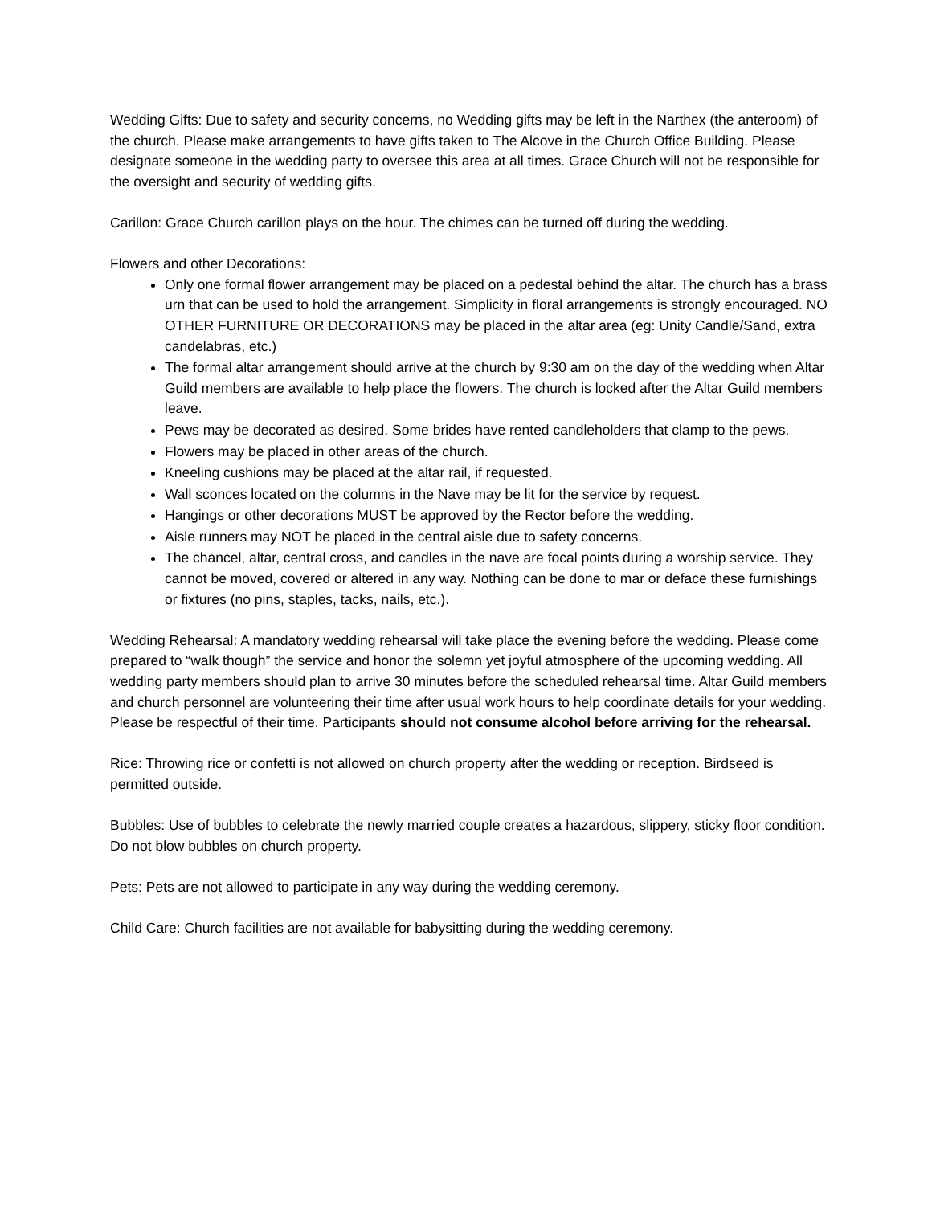Wedding Gifts: Due to safety and security concerns, no Wedding gifts may be left in the Narthex (the anteroom) of the church. Please make arrangements to have gifts taken to The Alcove in the Church Office Building. Please designate someone in the wedding party to oversee this area at all times. Grace Church will not be responsible for the oversight and security of wedding gifts.
Carillon: Grace Church carillon plays on the hour. The chimes can be turned off during the wedding.
Flowers and other Decorations:
Only one formal flower arrangement may be placed on a pedestal behind the altar. The church has a brass urn that can be used to hold the arrangement. Simplicity in floral arrangements is strongly encouraged. NO OTHER FURNITURE OR DECORATIONS may be placed in the altar area (eg: Unity Candle/Sand, extra candelabras, etc.)
The formal altar arrangement should arrive at the church by 9:30 am on the day of the wedding when Altar Guild members are available to help place the flowers. The church is locked after the Altar Guild members leave.
Pews may be decorated as desired. Some brides have rented candleholders that clamp to the pews.
Flowers may be placed in other areas of the church.
Kneeling cushions may be placed at the altar rail, if requested.
Wall sconces located on the columns in the Nave may be lit for the service by request.
Hangings or other decorations MUST be approved by the Rector before the wedding.
Aisle runners may NOT be placed in the central aisle due to safety concerns.
The chancel, altar, central cross, and candles in the nave are focal points during a worship service. They cannot be moved, covered or altered in any way. Nothing can be done to mar or deface these furnishings or fixtures (no pins, staples, tacks, nails, etc.).
Wedding Rehearsal: A mandatory wedding rehearsal will take place the evening before the wedding. Please come prepared to “walk though” the service and honor the solemn yet joyful atmosphere of the upcoming wedding. All wedding party members should plan to arrive 30 minutes before the scheduled rehearsal time. Altar Guild members and church personnel are volunteering their time after usual work hours to help coordinate details for your wedding. Please be respectful of their time. Participants should not consume alcohol before arriving for the rehearsal.
Rice: Throwing rice or confetti is not allowed on church property after the wedding or reception. Birdseed is permitted outside.
Bubbles: Use of bubbles to celebrate the newly married couple creates a hazardous, slippery, sticky floor condition. Do not blow bubbles on church property.
Pets: Pets are not allowed to participate in any way during the wedding ceremony.
Child Care: Church facilities are not available for babysitting during the wedding ceremony.